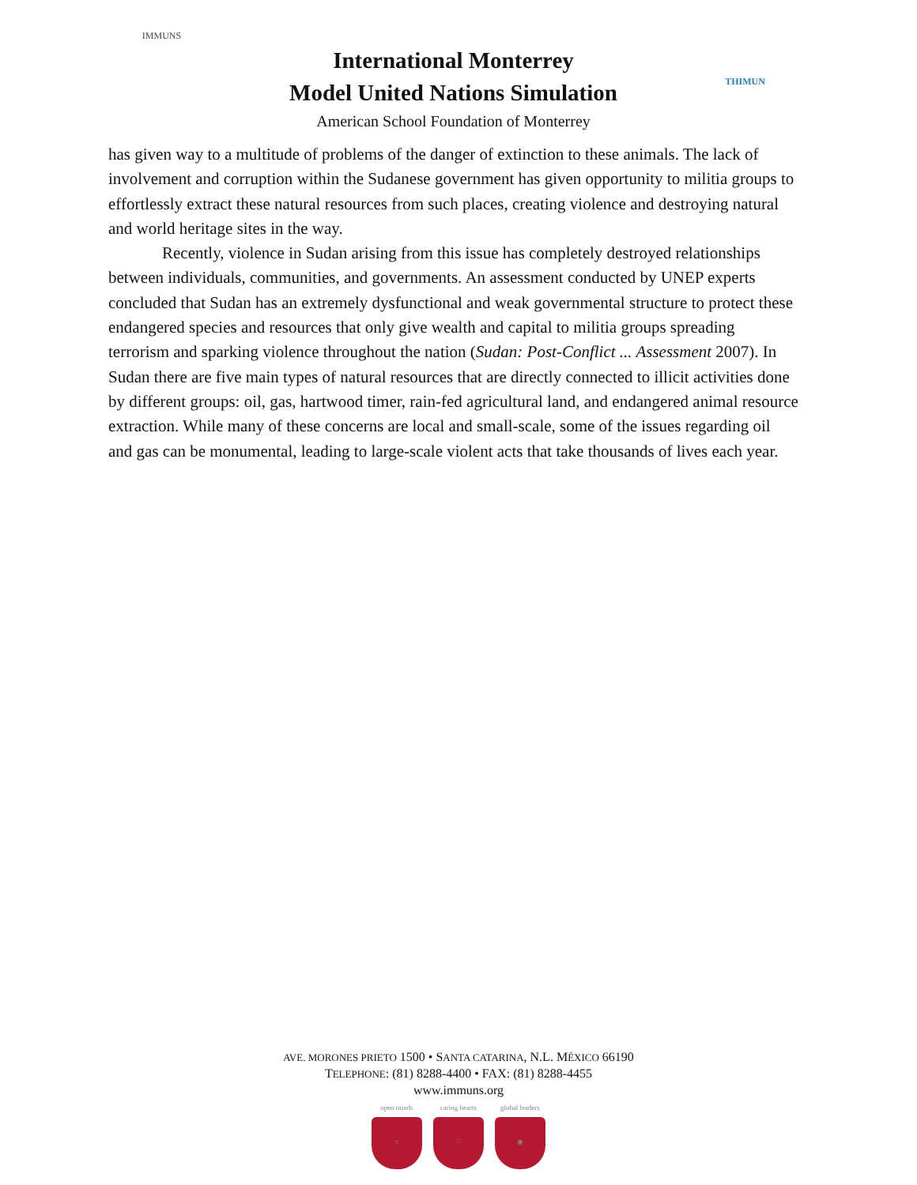IMMUNS
International Monterrey
Model United Nations Simulation
American School Foundation of Monterrey
THIMUN
has given way to a multitude of problems of the danger of extinction to these animals. The lack of involvement and corruption within the Sudanese government has given opportunity to militia groups to effortlessly extract these natural resources from such places, creating violence and destroying natural and world heritage sites in the way.
Recently, violence in Sudan arising from this issue has completely destroyed relationships between individuals, communities, and governments. An assessment conducted by UNEP experts concluded that Sudan has an extremely dysfunctional and weak governmental structure to protect these endangered species and resources that only give wealth and capital to militia groups spreading terrorism and sparking violence throughout the nation (Sudan: Post-Conflict ... Assessment 2007). In Sudan there are five main types of natural resources that are directly connected to illicit activities done by different groups: oil, gas, hartwood timer, rain-fed agricultural land, and endangered animal resource extraction. While many of these concerns are local and small-scale, some of the issues regarding oil and gas can be monumental, leading to large-scale violent acts that take thousands of lives each year.
AVE. MORONES PRIETO 1500 • SANTA CATARINA, N.L. MÉXICO 66190
TELEPHONE: (81) 8288-4400 • FAX: (81) 8288-4455
www.immuns.org
open minds
☼
caring hearts
♡
global leaders
◉